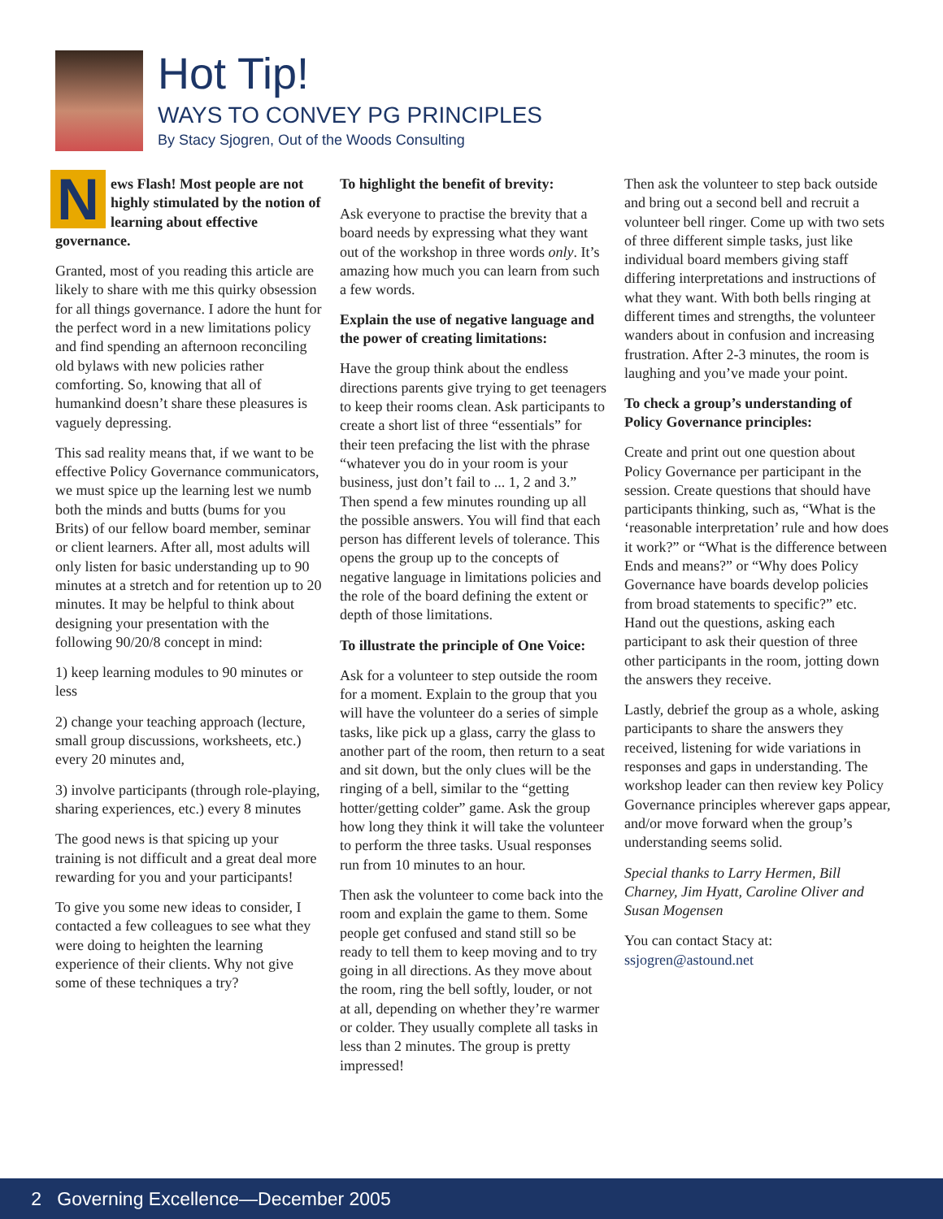Hot Tip!
WAYS TO CONVEY PG PRINCIPLES
By Stacy Sjogren, Out of the Woods Consulting
News Flash! Most people are not highly stimulated by the notion of learning about effective governance.
Granted, most of you reading this article are likely to share with me this quirky obsession for all things governance. I adore the hunt for the perfect word in a new limitations policy and find spending an afternoon reconciling old bylaws with new policies rather comforting. So, knowing that all of humankind doesn’t share these pleasures is vaguely depressing.
This sad reality means that, if we want to be effective Policy Governance communicators, we must spice up the learning lest we numb both the minds and butts (bums for you Brits) of our fellow board member, seminar or client learners. After all, most adults will only listen for basic understanding up to 90 minutes at a stretch and for retention up to 20 minutes. It may be helpful to think about designing your presentation with the following 90/20/8 concept in mind:
1) keep learning modules to 90 minutes or less
2) change your teaching approach (lecture, small group discussions, worksheets, etc.) every 20 minutes and,
3) involve participants (through role-playing, sharing experiences, etc.) every 8 minutes
The good news is that spicing up your training is not difficult and a great deal more rewarding for you and your participants!
To give you some new ideas to consider, I contacted a few colleagues to see what they were doing to heighten the learning experience of their clients. Why not give some of these techniques a try?
To highlight the benefit of brevity:
Ask everyone to practise the brevity that a board needs by expressing what they want out of the workshop in three words only. It’s amazing how much you can learn from such a few words.
Explain the use of negative language and the power of creating limitations:
Have the group think about the endless directions parents give trying to get teenagers to keep their rooms clean. Ask participants to create a short list of three “essentials” for their teen prefacing the list with the phrase “whatever you do in your room is your business, just don’t fail to ... 1, 2 and 3.” Then spend a few minutes rounding up all the possible answers. You will find that each person has different levels of tolerance. This opens the group up to the concepts of negative language in limitations policies and the role of the board defining the extent or depth of those limitations.
To illustrate the principle of One Voice:
Ask for a volunteer to step outside the room for a moment. Explain to the group that you will have the volunteer do a series of simple tasks, like pick up a glass, carry the glass to another part of the room, then return to a seat and sit down, but the only clues will be the ringing of a bell, similar to the “getting hotter/getting colder” game. Ask the group how long they think it will take the volunteer to perform the three tasks. Usual responses run from 10 minutes to an hour.
Then ask the volunteer to come back into the room and explain the game to them. Some people get confused and stand still so be ready to tell them to keep moving and to try going in all directions. As they move about the room, ring the bell softly, louder, or not at all, depending on whether they’re warmer or colder. They usually complete all tasks in less than 2 minutes. The group is pretty impressed!
Then ask the volunteer to step back outside and bring out a second bell and recruit a volunteer bell ringer. Come up with two sets of three different simple tasks, just like individual board members giving staff differing interpretations and instructions of what they want. With both bells ringing at different times and strengths, the volunteer wanders about in confusion and increasing frustration. After 2-3 minutes, the room is laughing and you’ve made your point.
To check a group’s understanding of Policy Governance principles:
Create and print out one question about Policy Governance per participant in the session. Create questions that should have participants thinking, such as, “What is the ‘reasonable interpretation’ rule and how does it work?” or “What is the difference between Ends and means?” or “Why does Policy Governance have boards develop policies from broad statements to specific?” etc. Hand out the questions, asking each participant to ask their question of three other participants in the room, jotting down the answers they receive.
Lastly, debrief the group as a whole, asking participants to share the answers they received, listening for wide variations in responses and gaps in understanding. The workshop leader can then review key Policy Governance principles wherever gaps appear, and/or move forward when the group’s understanding seems solid.
Special thanks to Larry Hermen, Bill Charney, Jim Hyatt, Caroline Oliver and Susan Mogensen
You can contact Stacy at:
ssjogren@astound.net
2 Governing Excellence—December 2005